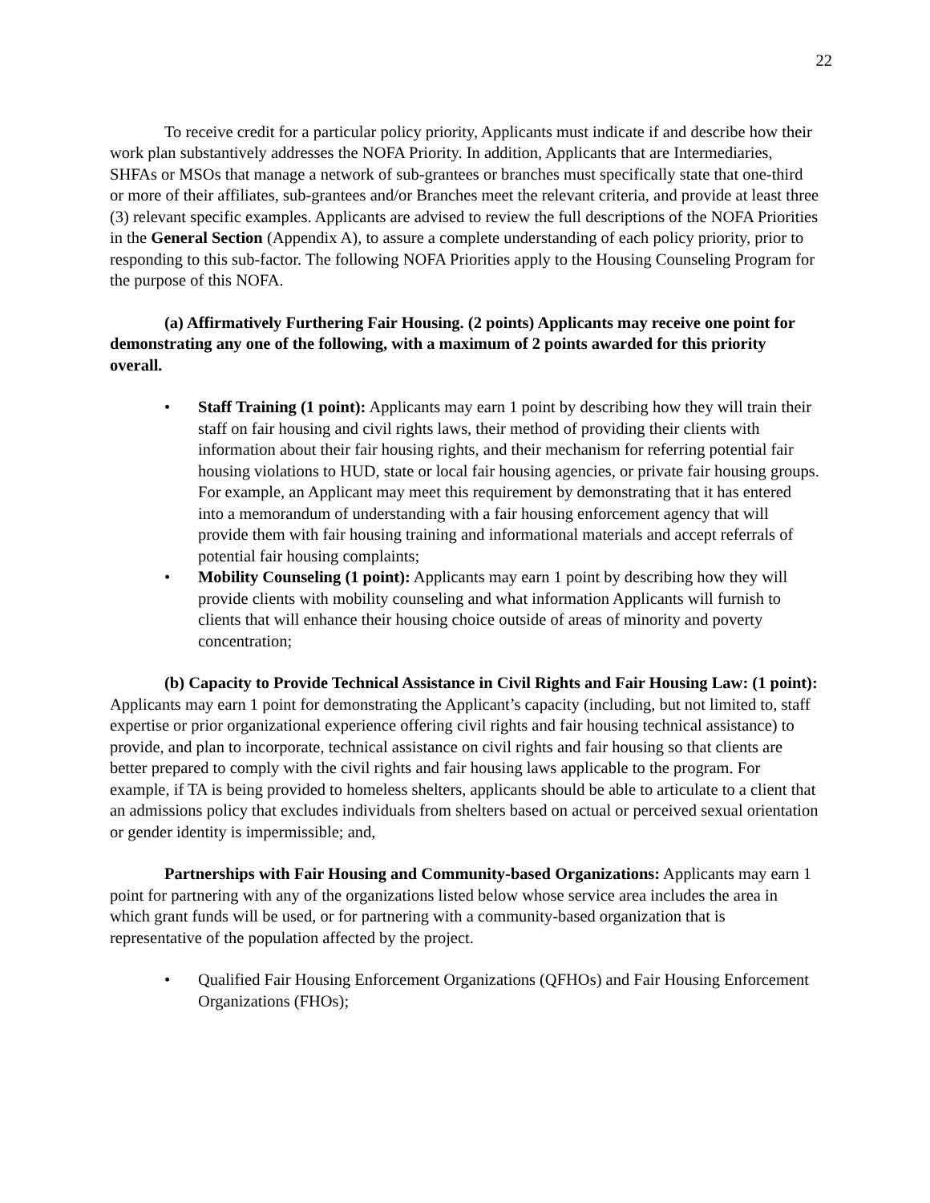22
To receive credit for a particular policy priority, Applicants must indicate if and describe how their work plan substantively addresses the NOFA Priority. In addition, Applicants that are Intermediaries, SHFAs or MSOs that manage a network of sub-grantees or branches must specifically state that one-third or more of their affiliates, sub-grantees and/or Branches meet the relevant criteria, and provide at least three (3) relevant specific examples. Applicants are advised to review the full descriptions of the NOFA Priorities in the General Section (Appendix A), to assure a complete understanding of each policy priority, prior to responding to this sub-factor. The following NOFA Priorities apply to the Housing Counseling Program for the purpose of this NOFA.
(a) Affirmatively Furthering Fair Housing. (2 points) Applicants may receive one point for demonstrating any one of the following, with a maximum of 2 points awarded for this priority overall.
• Staff Training (1 point): Applicants may earn 1 point by describing how they will train their staff on fair housing and civil rights laws, their method of providing their clients with information about their fair housing rights, and their mechanism for referring potential fair housing violations to HUD, state or local fair housing agencies, or private fair housing groups. For example, an Applicant may meet this requirement by demonstrating that it has entered into a memorandum of understanding with a fair housing enforcement agency that will provide them with fair housing training and informational materials and accept referrals of potential fair housing complaints;
• Mobility Counseling (1 point): Applicants may earn 1 point by describing how they will provide clients with mobility counseling and what information Applicants will furnish to clients that will enhance their housing choice outside of areas of minority and poverty concentration;
(b) Capacity to Provide Technical Assistance in Civil Rights and Fair Housing Law: (1 point): Applicants may earn 1 point for demonstrating the Applicant’s capacity (including, but not limited to, staff expertise or prior organizational experience offering civil rights and fair housing technical assistance) to provide, and plan to incorporate, technical assistance on civil rights and fair housing so that clients are better prepared to comply with the civil rights and fair housing laws applicable to the program. For example, if TA is being provided to homeless shelters, applicants should be able to articulate to a client that an admissions policy that excludes individuals from shelters based on actual or perceived sexual orientation or gender identity is impermissible; and,
Partnerships with Fair Housing and Community-based Organizations: Applicants may earn 1 point for partnering with any of the organizations listed below whose service area includes the area in which grant funds will be used, or for partnering with a community-based organization that is representative of the population affected by the project.
• Qualified Fair Housing Enforcement Organizations (QFHOs) and Fair Housing Enforcement Organizations (FHOs);